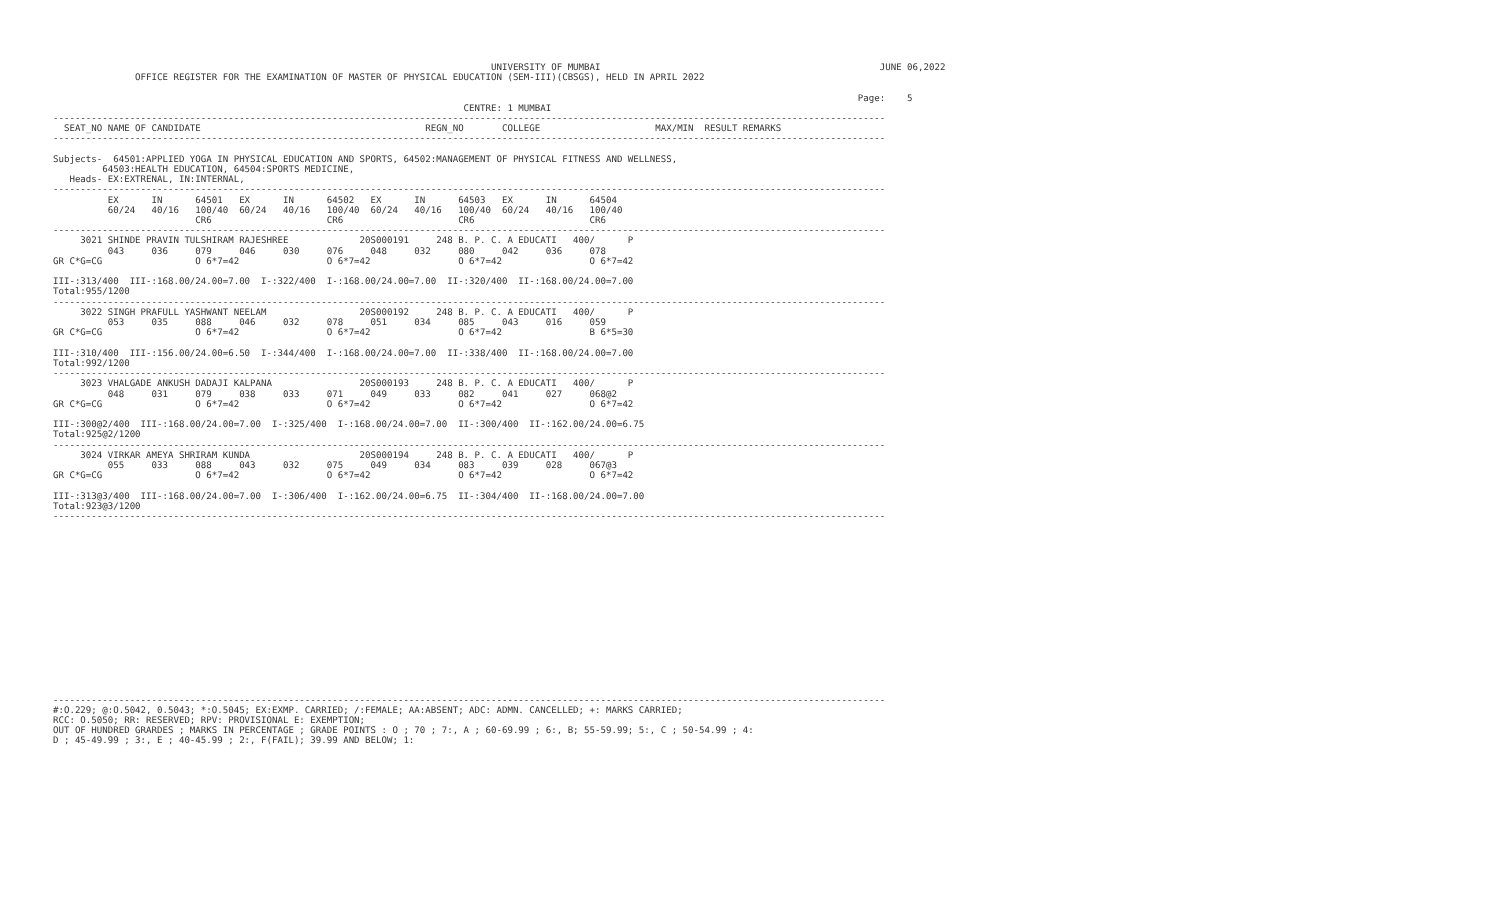UNIVERSITY OF MUMBAI                                                   JUNE 06,2022
               OFFICE REGISTER FOR THE EXAMINATION OF MASTER OF PHYSICAL EDUCATION (SEM-III)(CBSGS), HELD IN APRIL 2022

                                                                                                                                                   Page:    5
                                                                           CENTRE: 1 MUMBAI
--------------------------------------------------------------------------------------------------------------------------------------------------------
  SEAT_NO NAME OF CANDIDATE                                         REGN_NO       COLLEGE                     MAX/MIN  RESULT REMARKS
--------------------------------------------------------------------------------------------------------------------------------------------------------

Subjects-  64501:APPLIED YOGA IN PHYSICAL EDUCATION AND SPORTS, 64502:MANAGEMENT OF PHYSICAL FITNESS AND WELLNESS,
         64503:HEALTH EDUCATION, 64504:SPORTS MEDICINE,
   Heads- EX:EXTRENAL, IN:INTERNAL,
--------------------------------------------------------------------------------------------------------------------------------------------------------
          EX      IN      64501   EX      IN      64502   EX      IN      64503   EX      IN      64504
          60/24   40/16   100/40  60/24   40/16   100/40  60/24   40/16   100/40  60/24   40/16   100/40
                          CR6                     CR6                     CR6                     CR6
--------------------------------------------------------------------------------------------------------------------------------------------------------
     3021 SHINDE PRAVIN TULSHIRAM RAJESHREE             20S000191     248 B. P. C. A EDUCATI   400/      P
          043     036     079     046     030     076     048     032     080     042     036     078
GR C*G=CG                 O 6*7=42                O 6*7=42                O 6*7=42                O 6*7=42

III-:313/400  III-:168.00/24.00=7.00  I-:322/400  I-:168.00/24.00=7.00  II-:320/400  II-:168.00/24.00=7.00
Total:955/1200
--------------------------------------------------------------------------------------------------------------------------------------------------------
     3022 SINGH PRAFULL YASHWANT NEELAM                 20S000192     248 B. P. C. A EDUCATI   400/      P
          053     035     088     046     032     078     051     034     085     043     016     059
GR C*G=CG                 O 6*7=42                O 6*7=42                O 6*7=42                B 6*5=30

III-:310/400  III-:156.00/24.00=6.50  I-:344/400  I-:168.00/24.00=7.00  II-:338/400  II-:168.00/24.00=7.00
Total:992/1200
--------------------------------------------------------------------------------------------------------------------------------------------------------
     3023 VHALGADE ANKUSH DADAJI KALPANA                20S000193     248 B. P. C. A EDUCATI   400/      P
          048     031     079     038     033     071     049     033     082     041     027     068@2
GR C*G=CG                 O 6*7=42                O 6*7=42                O 6*7=42                O 6*7=42

III-:300@2/400  III-:168.00/24.00=7.00  I-:325/400  I-:168.00/24.00=7.00  II-:300/400  II-:162.00/24.00=6.75
Total:925@2/1200
--------------------------------------------------------------------------------------------------------------------------------------------------------
     3024 VIRKAR AMEYA SHRIRAM KUNDA                    20S000194     248 B. P. C. A EDUCATI   400/      P
          055     033     088     043     032     075     049     034     083     039     028     067@3
GR C*G=CG                 O 6*7=42                O 6*7=42                O 6*7=42                O 6*7=42

III-:313@3/400  III-:168.00/24.00=7.00  I-:306/400  I-:162.00/24.00=6.75  II-:304/400  II-:168.00/24.00=7.00
Total:923@3/1200
--------------------------------------------------------------------------------------------------------------------------------------------------------

















--------------------------------------------------------------------------------------------------------------------------------------------------------
#:O.229; @:O.5042, 0.5043; *:O.5045; EX:EXMP. CARRIED; /:FEMALE; AA:ABSENT; ADC: ADMN. CANCELLED; +: MARKS CARRIED;
RCC: O.5050; RR: RESERVED; RPV: PROVISIONAL E: EXEMPTION;
OUT OF HUNDRED GRARDES ; MARKS IN PERCENTAGE ; GRADE POINTS : O ; 70 ; 7:, A ; 60-69.99 ; 6:, B; 55-59.99; 5:, C ; 50-54.99 ; 4:
D ; 45-49.99 ; 3:, E ; 40-45.99 ; 2:, F(FAIL); 39.99 AND BELOW; 1: